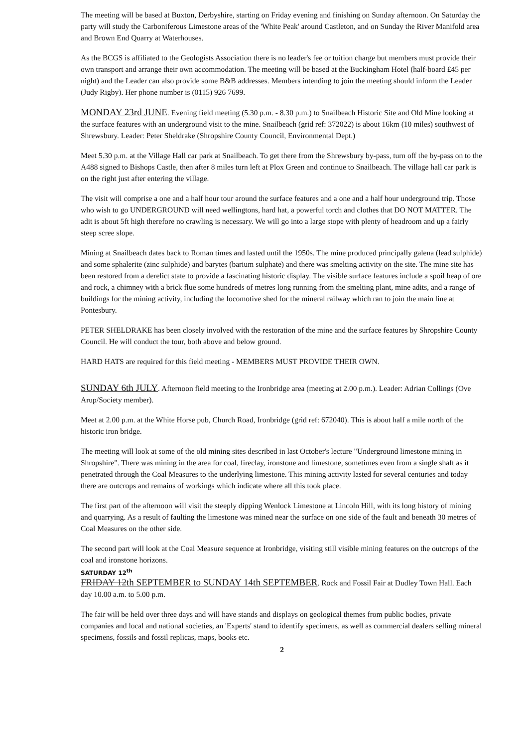The meeting will be based at Buxton, Derbyshire, starting on Friday evening and finishing on Sunday afternoon. On Saturday the party will study the Carboniferous Limestone areas of the 'White Peak' around Castleton, and on Sunday the River Manifold area and Brown End Quarry at Waterhouses.
As the BCGS is affiliated to the Geologists Association there is no leader's fee or tuition charge but members must provide their own transport and arrange their own accommodation. The meeting will be based at the Buckingham Hotel (half-board £45 per night) and the Leader can also provide some B&B addresses. Members intending to join the meeting should inform the Leader (Judy Rigby). Her phone number is (0115) 926 7699.
MONDAY 23rd JUNE. Evening field meeting (5.30 p.m. - 8.30 p.m.) to Snailbeach Historic Site and Old Mine looking at the surface features with an underground visit to the mine. Snailbeach (grid ref: 372022) is about 16km (10 miles) southwest of Shrewsbury. Leader: Peter Sheldrake (Shropshire County Council, Environmental Dept.)
Meet 5.30 p.m. at the Village Hall car park at Snailbeach. To get there from the Shrewsbury by-pass, turn off the by-pass on to the A488 signed to Bishops Castle, then after 8 miles turn left at Plox Green and continue to Snailbeach. The village hall car park is on the right just after entering the village.
The visit will comprise a one and a half hour tour around the surface features and a one and a half hour underground trip. Those who wish to go UNDERGROUND will need wellingtons, hard hat, a powerful torch and clothes that DO NOT MATTER. The adit is about 5ft high therefore no crawling is necessary. We will go into a large stope with plenty of headroom and up a fairly steep scree slope.
Mining at Snailbeach dates back to Roman times and lasted until the 1950s. The mine produced principally galena (lead sulphide) and some sphalerite (zinc sulphide) and barytes (barium sulphate) and there was smelting activity on the site. The mine site has been restored from a derelict state to provide a fascinating historic display. The visible surface features include a spoil heap of ore and rock, a chimney with a brick flue some hundreds of metres long running from the smelting plant, mine adits, and a range of buildings for the mining activity, including the locomotive shed for the mineral railway which ran to join the main line at Pontesbury.
PETER SHELDRAKE has been closely involved with the restoration of the mine and the surface features by Shropshire County Council. He will conduct the tour, both above and below ground.
HARD HATS are required for this field meeting - MEMBERS MUST PROVIDE THEIR OWN.
SUNDAY 6th JULY. Afternoon field meeting to the Ironbridge area (meeting at 2.00 p.m.). Leader: Adrian Collings (Ove Arup/Society member).
Meet at 2.00 p.m. at the White Horse pub, Church Road, Ironbridge (grid ref: 672040). This is about half a mile north of the historic iron bridge.
The meeting will look at some of the old mining sites described in last October's lecture "Underground limestone mining in Shropshire". There was mining in the area for coal, fireclay, ironstone and limestone, sometimes even from a single shaft as it penetrated through the Coal Measures to the underlying limestone. This mining activity lasted for several centuries and today there are outcrops and remains of workings which indicate where all this took place.
The first part of the afternoon will visit the steeply dipping Wenlock Limestone at Lincoln Hill, with its long history of mining and quarrying. As a result of faulting the limestone was mined near the surface on one side of the fault and beneath 30 metres of Coal Measures on the other side.
The second part will look at the Coal Measure sequence at Ironbridge, visiting still visible mining features on the outcrops of the coal and ironstone horizons.
SATURDAY 12<sup>th</sup>
FRIDAY 12th SEPTEMBER to SUNDAY 14th SEPTEMBER. Rock and Fossil Fair at Dudley Town Hall. Each day 10.00 a.m. to 5.00 p.m.
The fair will be held over three days and will have stands and displays on geological themes from public bodies, private companies and local and national societies, an 'Experts' stand to identify specimens, as well as commercial dealers selling mineral specimens, fossils and fossil replicas, maps, books etc.
2